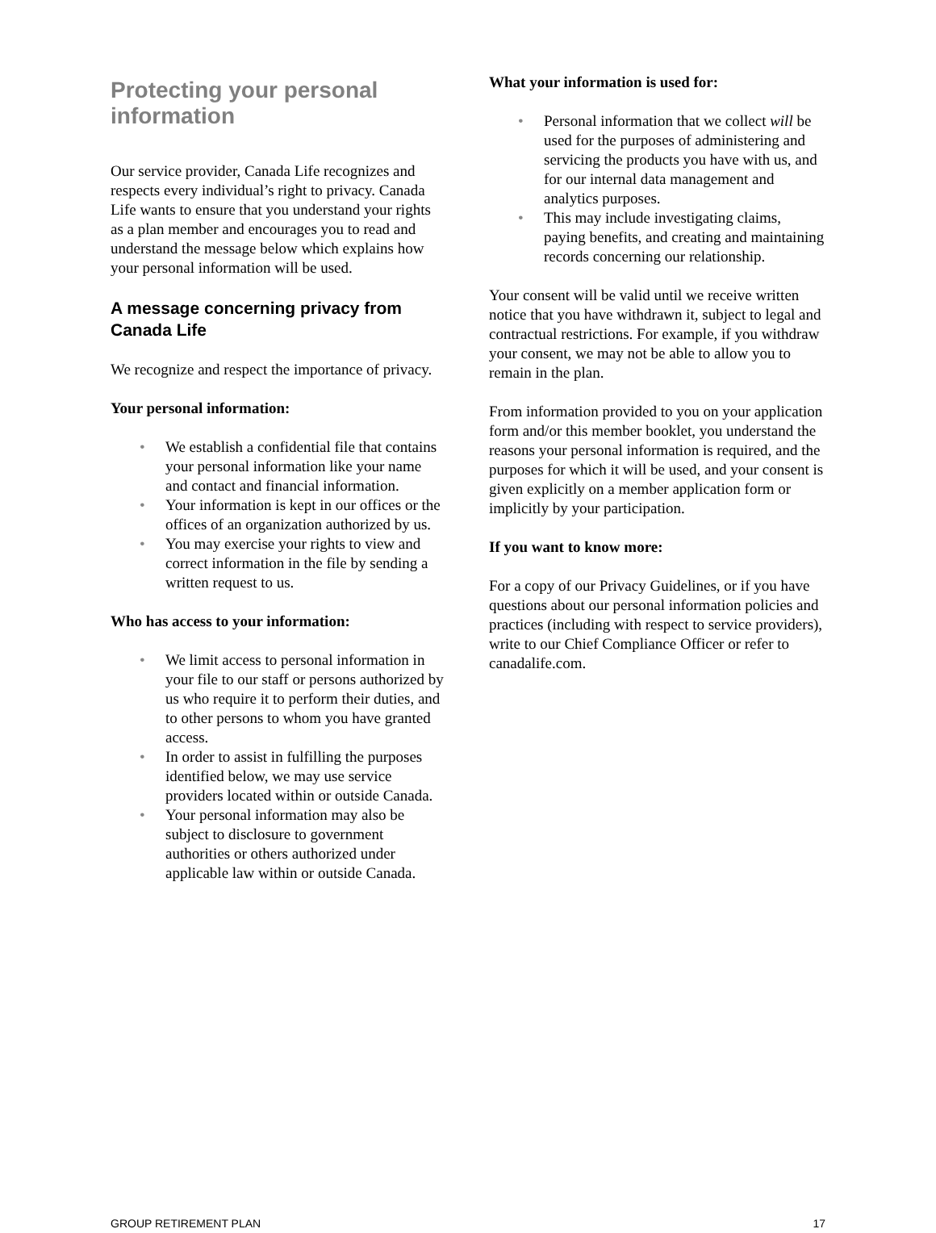Protecting your personal information
Our service provider, Canada Life recognizes and respects every individual’s right to privacy. Canada Life wants to ensure that you understand your rights as a plan member and encourages you to read and understand the message below which explains how your personal information will be used.
A message concerning privacy from Canada Life
We recognize and respect the importance of privacy.
Your personal information:
• We establish a confidential file that contains your personal information like your name and contact and financial information.
• Your information is kept in our offices or the offices of an organization authorized by us.
• You may exercise your rights to view and correct information in the file by sending a written request to us.
Who has access to your information:
• We limit access to personal information in your file to our staff or persons authorized by us who require it to perform their duties, and to other persons to whom you have granted access.
• In order to assist in fulfilling the purposes identified below, we may use service providers located within or outside Canada.
• Your personal information may also be subject to disclosure to government authorities or others authorized under applicable law within or outside Canada.
What your information is used for:
• Personal information that we collect will be used for the purposes of administering and servicing the products you have with us, and for our internal data management and analytics purposes.
• This may include investigating claims, paying benefits, and creating and maintaining records concerning our relationship.
Your consent will be valid until we receive written notice that you have withdrawn it, subject to legal and contractual restrictions. For example, if you withdraw your consent, we may not be able to allow you to remain in the plan.
From information provided to you on your application form and/or this member booklet, you understand the reasons your personal information is required, and the purposes for which it will be used, and your consent is given explicitly on a member application form or implicitly by your participation.
If you want to know more:
For a copy of our Privacy Guidelines, or if you have questions about our personal information policies and practices (including with respect to service providers), write to our Chief Compliance Officer or refer to canadalife.com.
GROUP RETIREMENT PLAN 17